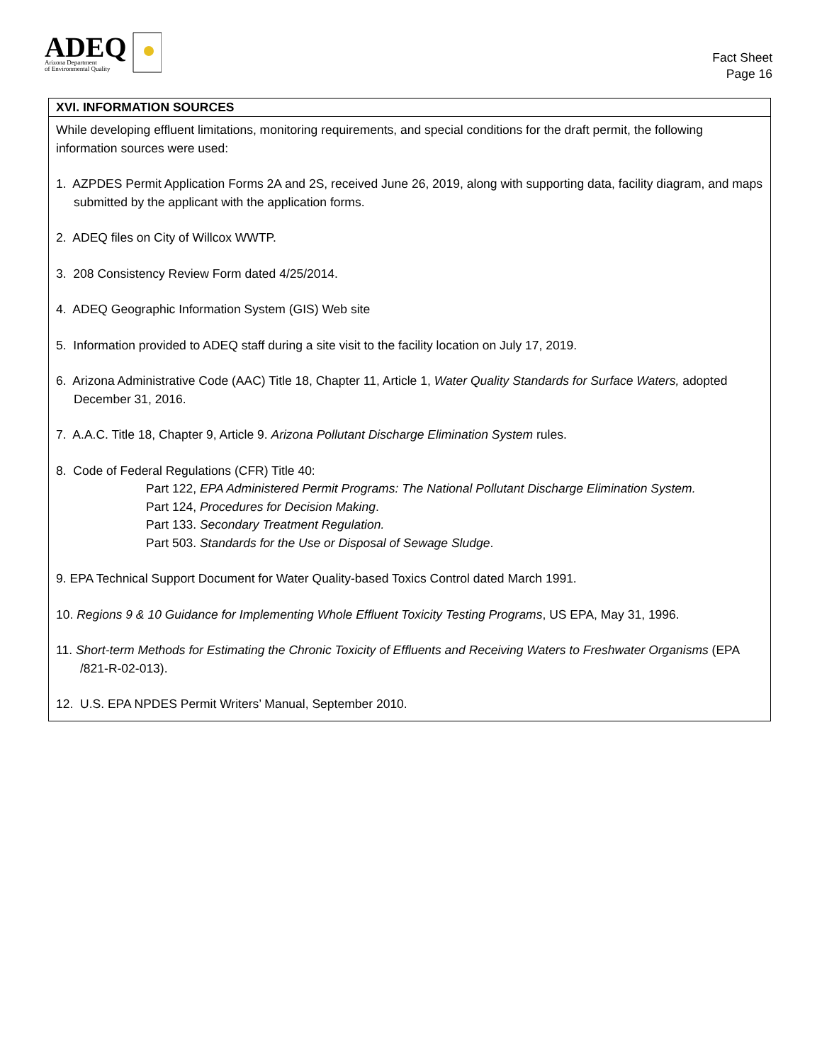ADEQ
Arizona Department
of Environmental Quality
Fact Sheet
Page 16
XVI. INFORMATION SOURCES
While developing effluent limitations, monitoring requirements, and special conditions for the draft permit, the following information sources were used:
1. AZPDES Permit Application Forms 2A and 2S, received June 26, 2019, along with supporting data, facility diagram, and maps submitted by the applicant with the application forms.
2. ADEQ files on City of Willcox WWTP.
3. 208 Consistency Review Form dated 4/25/2014.
4. ADEQ Geographic Information System (GIS) Web site
5. Information provided to ADEQ staff during a site visit to the facility location on July 17, 2019.
6. Arizona Administrative Code (AAC) Title 18, Chapter 11, Article 1, Water Quality Standards for Surface Waters, adopted December 31, 2016.
7. A.A.C. Title 18, Chapter 9, Article 9. Arizona Pollutant Discharge Elimination System rules.
8. Code of Federal Regulations (CFR) Title 40:
Part 122, EPA Administered Permit Programs: The National Pollutant Discharge Elimination System.
Part 124, Procedures for Decision Making.
Part 133. Secondary Treatment Regulation.
Part 503. Standards for the Use or Disposal of Sewage Sludge.
9. EPA Technical Support Document for Water Quality-based Toxics Control dated March 1991.
10. Regions 9 & 10 Guidance for Implementing Whole Effluent Toxicity Testing Programs, US EPA, May 31, 1996.
11. Short-term Methods for Estimating the Chronic Toxicity of Effluents and Receiving Waters to Freshwater Organisms (EPA /821-R-02-013).
12. U.S. EPA NPDES Permit Writers’ Manual, September 2010.